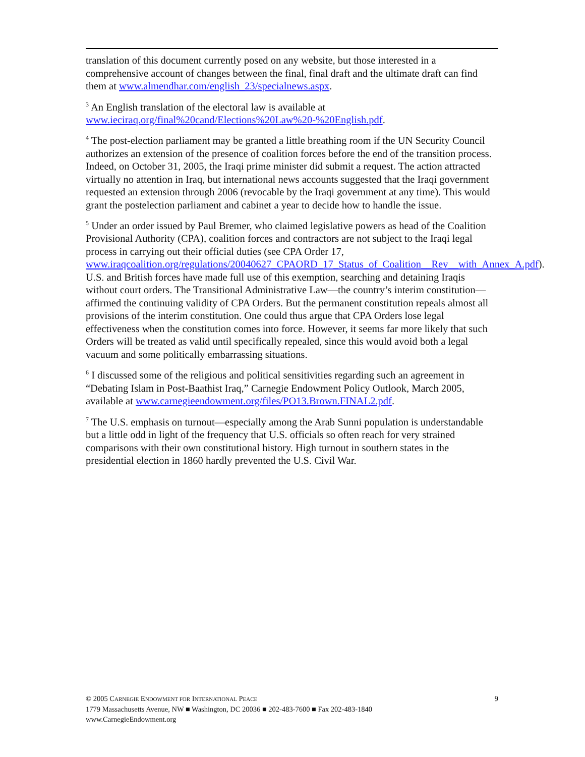translation of this document currently posed on any website, but those interested in a comprehensive account of changes between the final, final draft and the ultimate draft can find them at www.almendhar.com/english_23/specialnews.aspx.
<sup>3</sup> An English translation of the electoral law is available at www.ieciraq.org/final%20cand/Elections%20Law%20-%20English.pdf.
<sup>4</sup> The post-election parliament may be granted a little breathing room if the UN Security Council authorizes an extension of the presence of coalition forces before the end of the transition process. Indeed, on October 31, 2005, the Iraqi prime minister did submit a request. The action attracted virtually no attention in Iraq, but international news accounts suggested that the Iraqi government requested an extension through 2006 (revocable by the Iraqi government at any time). This would grant the postelection parliament and cabinet a year to decide how to handle the issue.
<sup>5</sup> Under an order issued by Paul Bremer, who claimed legislative powers as head of the Coalition Provisional Authority (CPA), coalition forces and contractors are not subject to the Iraqi legal process in carrying out their official duties (see CPA Order 17, www.iraqcoalition.org/regulations/20040627_CPAORD_17_Status_of_Coalition__Rev__with_Annex_A.pdf). U.S. and British forces have made full use of this exemption, searching and detaining Iraqis without court orders. The Transitional Administrative Law—the country’s interim constitution—affirmed the continuing validity of CPA Orders. But the permanent constitution repeals almost all provisions of the interim constitution. One could thus argue that CPA Orders lose legal effectiveness when the constitution comes into force. However, it seems far more likely that such Orders will be treated as valid until specifically repealed, since this would avoid both a legal vacuum and some politically embarrassing situations.
<sup>6</sup> I discussed some of the religious and political sensitivities regarding such an agreement in “Debating Islam in Post-Baathist Iraq,” Carnegie Endowment Policy Outlook, March 2005, available at www.carnegieendowment.org/files/PO13.Brown.FINAL2.pdf.
<sup>7</sup> The U.S. emphasis on turnout—especially among the Arab Sunni population is understandable but a little odd in light of the frequency that U.S. officials so often reach for very strained comparisons with their own constitutional history. High turnout in southern states in the presidential election in 1860 hardly prevented the U.S. Civil War.
9 © 2005 CARNEGIE ENDOWMENT FOR INTERNATIONAL PEACE
1779 Massachusetts Avenue, NW ■ Washington, DC 20036 ■ 202-483-7600 ■ Fax 202-483-1840
www.CarnegieEndowment.org